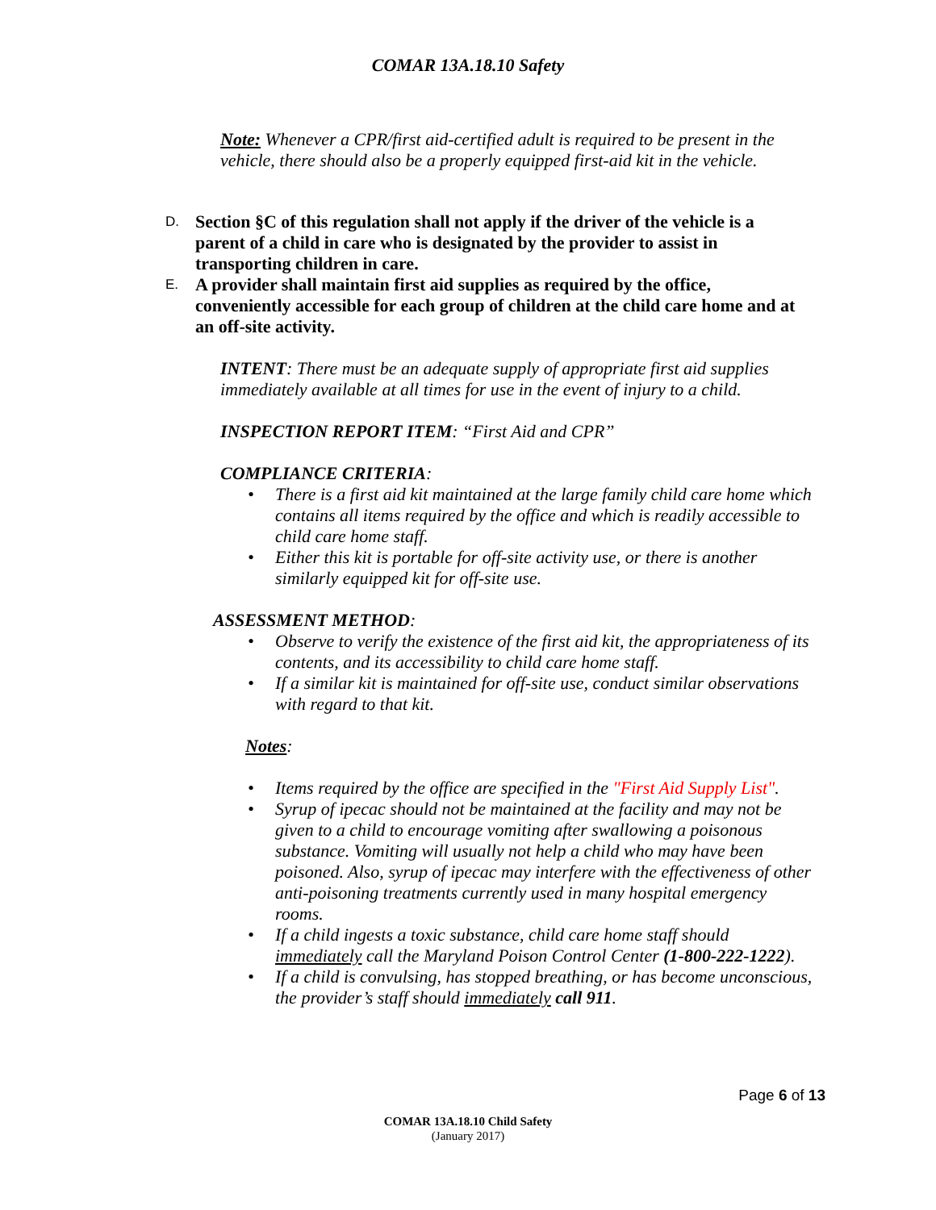COMAR 13A.18.10 Safety
Note: Whenever a CPR/first aid-certified adult is required to be present in the vehicle, there should also be a properly equipped first-aid kit in the vehicle.
D. Section §C of this regulation shall not apply if the driver of the vehicle is a parent of a child in care who is designated by the provider to assist in transporting children in care.
E. A provider shall maintain first aid supplies as required by the office, conveniently accessible for each group of children at the child care home and at an off-site activity.
INTENT: There must be an adequate supply of appropriate first aid supplies immediately available at all times for use in the event of injury to a child.
INSPECTION REPORT ITEM: “First Aid and CPR”
COMPLIANCE CRITERIA:
• There is a first aid kit maintained at the large family child care home which contains all items required by the office and which is readily accessible to child care home staff.
• Either this kit is portable for off-site activity use, or there is another similarly equipped kit for off-site use.
ASSESSMENT METHOD:
• Observe to verify the existence of the first aid kit, the appropriateness of its contents, and its accessibility to child care home staff.
• If a similar kit is maintained for off-site use, conduct similar observations with regard to that kit.
Notes:
• Items required by the office are specified in the "First Aid Supply List".
• Syrup of ipecac should not be maintained at the facility and may not be given to a child to encourage vomiting after swallowing a poisonous substance. Vomiting will usually not help a child who may have been poisoned. Also, syrup of ipecac may interfere with the effectiveness of other anti-poisoning treatments currently used in many hospital emergency rooms.
• If a child ingests a toxic substance, child care home staff should immediately call the Maryland Poison Control Center (1-800-222-1222).
• If a child is convulsing, has stopped breathing, or has become unconscious, the provider’s staff should immediately call 911.
Page 6 of 13
COMAR 13A.18.10 Child Safety
(January 2017)